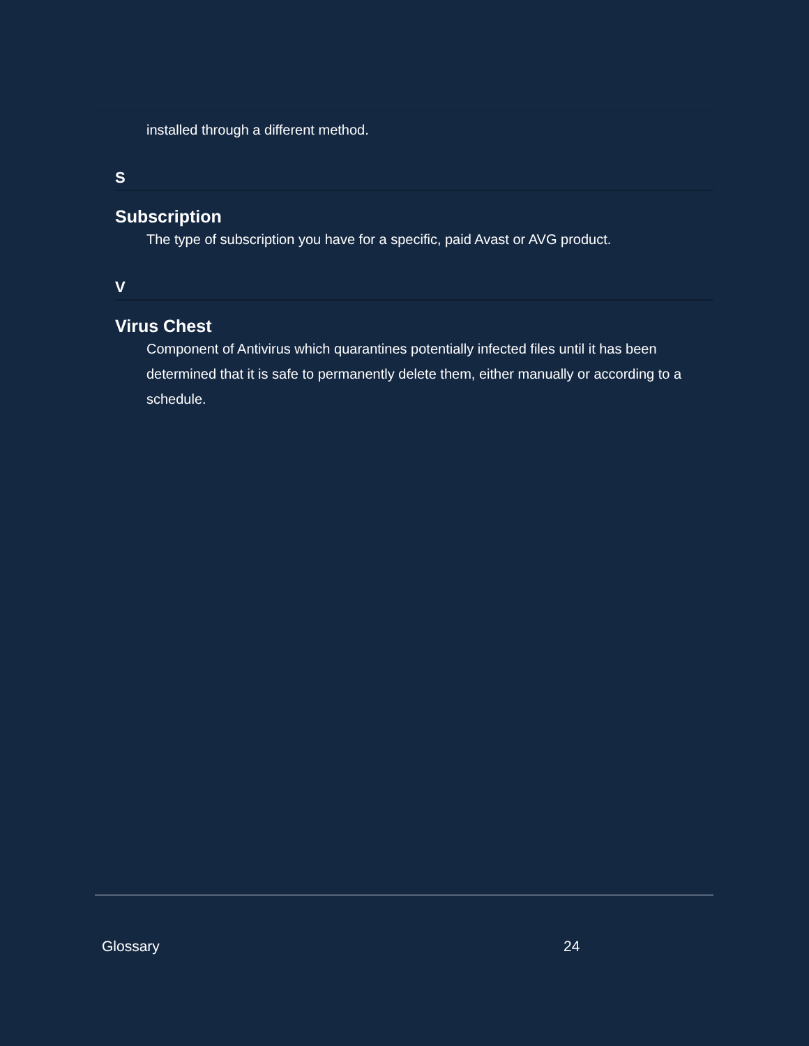installed through a different method.
S
Subscription
The type of subscription you have for a specific, paid Avast or AVG product.
V
Virus Chest
Component of Antivirus which quarantines potentially infected files until it has been determined that it is safe to permanently delete them, either manually or according to a schedule.
Glossary 24